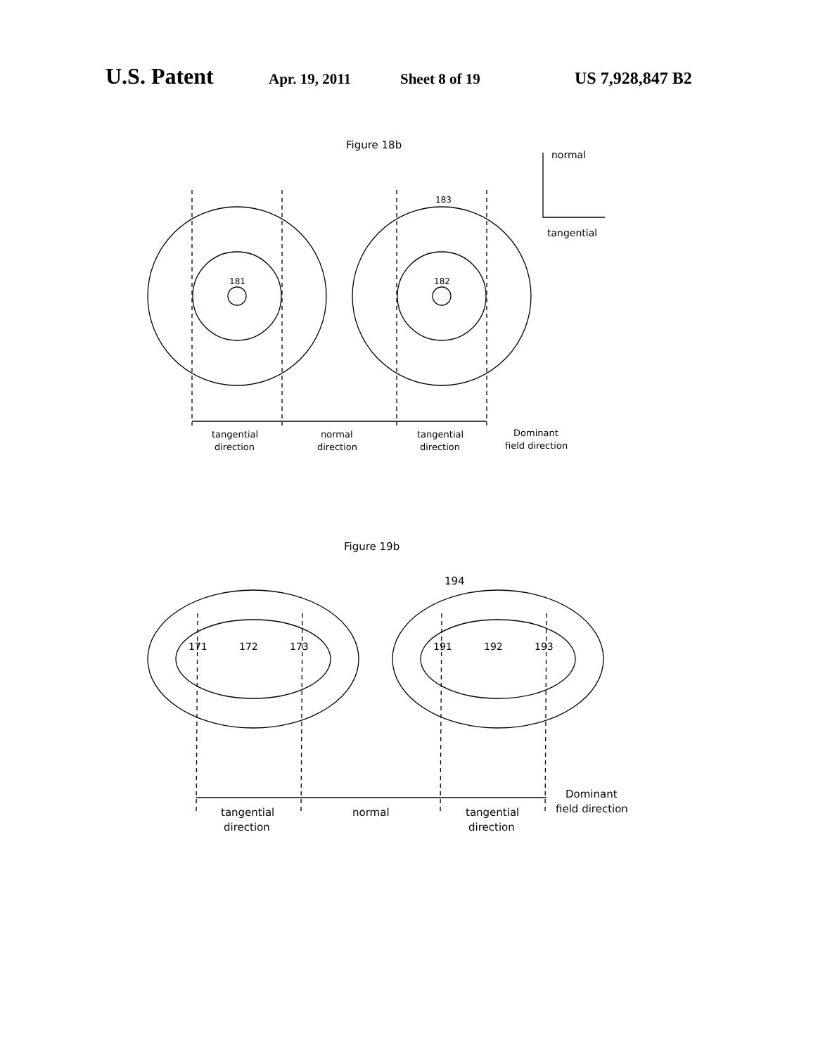U.S. Patent Apr. 19, 2011 Sheet 8 of 19 US 7,928,847 B2
Figure 18b
normal
tangential
183
181
182
tangential
direction
normal
direction
tangential
direction
Dominant
field direction
Figure 19b
194
171
172
173
191
192
193
tangential
direction
normal
tangential
direction
Dominant
field direction